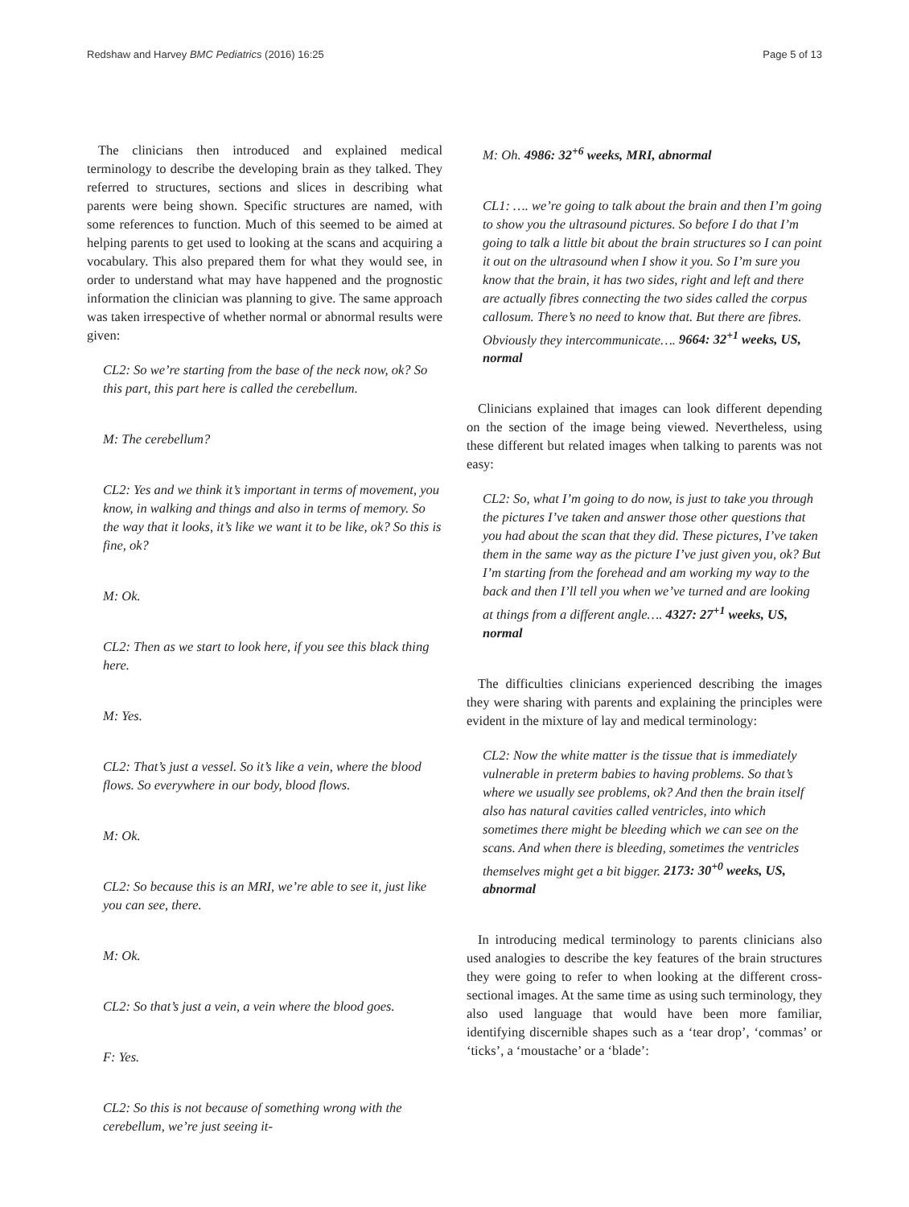Redshaw and Harvey BMC Pediatrics (2016) 16:25 Page 5 of 13
The clinicians then introduced and explained medical terminology to describe the developing brain as they talked. They referred to structures, sections and slices in describing what parents were being shown. Specific structures are named, with some references to function. Much of this seemed to be aimed at helping parents to get used to looking at the scans and acquiring a vocabulary. This also prepared them for what they would see, in order to understand what may have happened and the prognostic information the clinician was planning to give. The same approach was taken irrespective of whether normal or abnormal results were given:
CL2: So we’re starting from the base of the neck now, ok? So this part, this part here is called the cerebellum.
M: The cerebellum?
CL2: Yes and we think it’s important in terms of movement, you know, in walking and things and also in terms of memory. So the way that it looks, it’s like we want it to be like, ok? So this is fine, ok?
M: Ok.
CL2: Then as we start to look here, if you see this black thing here.
M: Yes.
CL2: That’s just a vessel. So it’s like a vein, where the blood flows. So everywhere in our body, blood flows.
M: Ok.
CL2: So because this is an MRI, we’re able to see it, just like you can see, there.
M: Ok.
CL2: So that’s just a vein, a vein where the blood goes.
F: Yes.
CL2: So this is not because of something wrong with the cerebellum, we’re just seeing it-
M: Oh. 4986: 32<sup>+6</sup> weeks, MRI, abnormal
CL1: …. we’re going to talk about the brain and then I’m going to show you the ultrasound pictures. So before I do that I’m going to talk a little bit about the brain structures so I can point it out on the ultrasound when I show it you. So I’m sure you know that the brain, it has two sides, right and left and there are actually fibres connecting the two sides called the corpus callosum. There’s no need to know that. But there are fibres. Obviously they intercommunicate…. 9664: 32<sup>+1</sup> weeks, US, normal
Clinicians explained that images can look different depending on the section of the image being viewed. Nevertheless, using these different but related images when talking to parents was not easy:
CL2: So, what I’m going to do now, is just to take you through the pictures I’ve taken and answer those other questions that you had about the scan that they did. These pictures, I’ve taken them in the same way as the picture I’ve just given you, ok? But I’m starting from the forehead and am working my way to the back and then I’ll tell you when we’ve turned and are looking at things from a different angle…. 4327: 27<sup>+1</sup> weeks, US, normal
The difficulties clinicians experienced describing the images they were sharing with parents and explaining the principles were evident in the mixture of lay and medical terminology:
CL2: Now the white matter is the tissue that is immediately vulnerable in preterm babies to having problems. So that’s where we usually see problems, ok? And then the brain itself also has natural cavities called ventricles, into which sometimes there might be bleeding which we can see on the scans. And when there is bleeding, sometimes the ventricles themselves might get a bit bigger. 2173: 30<sup>+0</sup> weeks, US, abnormal
In introducing medical terminology to parents clinicians also used analogies to describe the key features of the brain structures they were going to refer to when looking at the different cross-sectional images. At the same time as using such terminology, they also used language that would have been more familiar, identifying discernible shapes such as a ‘tear drop’, ‘commas’ or ‘ticks’, a ‘moustache’ or a ‘blade’: